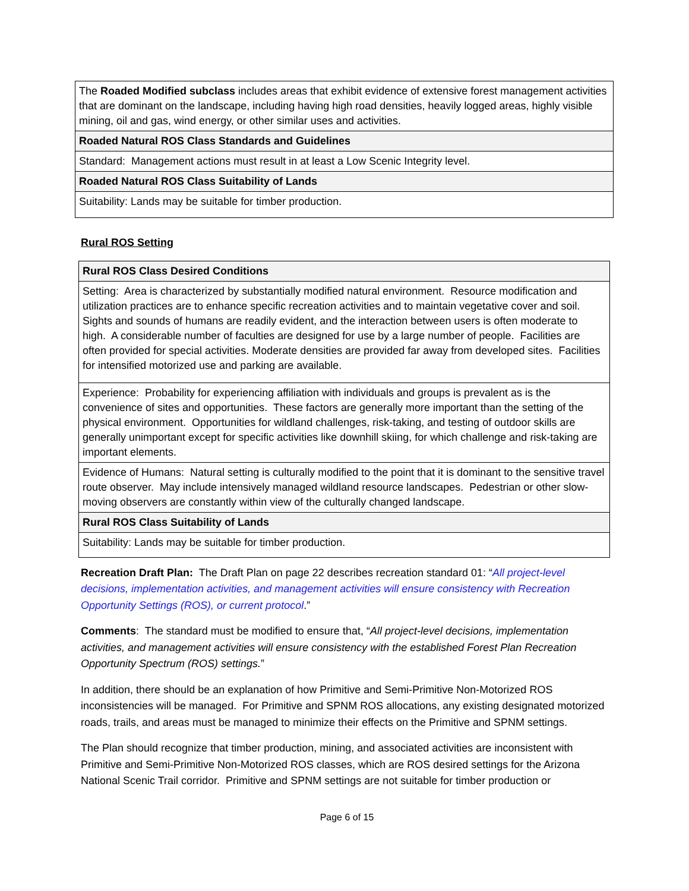| The Roaded Modified subclass includes areas that exhibit evidence of extensive forest management activities that are dominant on the landscape, including having high road densities, heavily logged areas, highly visible mining, oil and gas, wind energy, or other similar uses and activities. |
| Roaded Natural ROS Class Standards and Guidelines |
| Standard: Management actions must result in at least a Low Scenic Integrity level. |
| Roaded Natural ROS Class Suitability of Lands |
| Suitability: Lands may be suitable for timber production. |
Rural ROS Setting
| Rural ROS Class Desired Conditions |
| Setting: Area is characterized by substantially modified natural environment. Resource modification and utilization practices are to enhance specific recreation activities and to maintain vegetative cover and soil. Sights and sounds of humans are readily evident, and the interaction between users is often moderate to high. A considerable number of faculties are designed for use by a large number of people. Facilities are often provided for special activities. Moderate densities are provided far away from developed sites. Facilities for intensified motorized use and parking are available. |
| Experience: Probability for experiencing affiliation with individuals and groups is prevalent as is the convenience of sites and opportunities. These factors are generally more important than the setting of the physical environment. Opportunities for wildland challenges, risk-taking, and testing of outdoor skills are generally unimportant except for specific activities like downhill skiing, for which challenge and risk-taking are important elements. |
| Evidence of Humans: Natural setting is culturally modified to the point that it is dominant to the sensitive travel route observer. May include intensively managed wildland resource landscapes. Pedestrian or other slow-moving observers are constantly within view of the culturally changed landscape. |
| Rural ROS Class Suitability of Lands |
| Suitability: Lands may be suitable for timber production. |
Recreation Draft Plan: The Draft Plan on page 22 describes recreation standard 01: “All project-level decisions, implementation activities, and management activities will ensure consistency with Recreation Opportunity Settings (ROS), or current protocol.”
Comments: The standard must be modified to ensure that, “All project-level decisions, implementation activities, and management activities will ensure consistency with the established Forest Plan Recreation Opportunity Spectrum (ROS) settings.”
In addition, there should be an explanation of how Primitive and Semi-Primitive Non-Motorized ROS inconsistencies will be managed. For Primitive and SPNM ROS allocations, any existing designated motorized roads, trails, and areas must be managed to minimize their effects on the Primitive and SPNM settings.
The Plan should recognize that timber production, mining, and associated activities are inconsistent with Primitive and Semi-Primitive Non-Motorized ROS classes, which are ROS desired settings for the Arizona National Scenic Trail corridor. Primitive and SPNM settings are not suitable for timber production or
Page 6 of 15